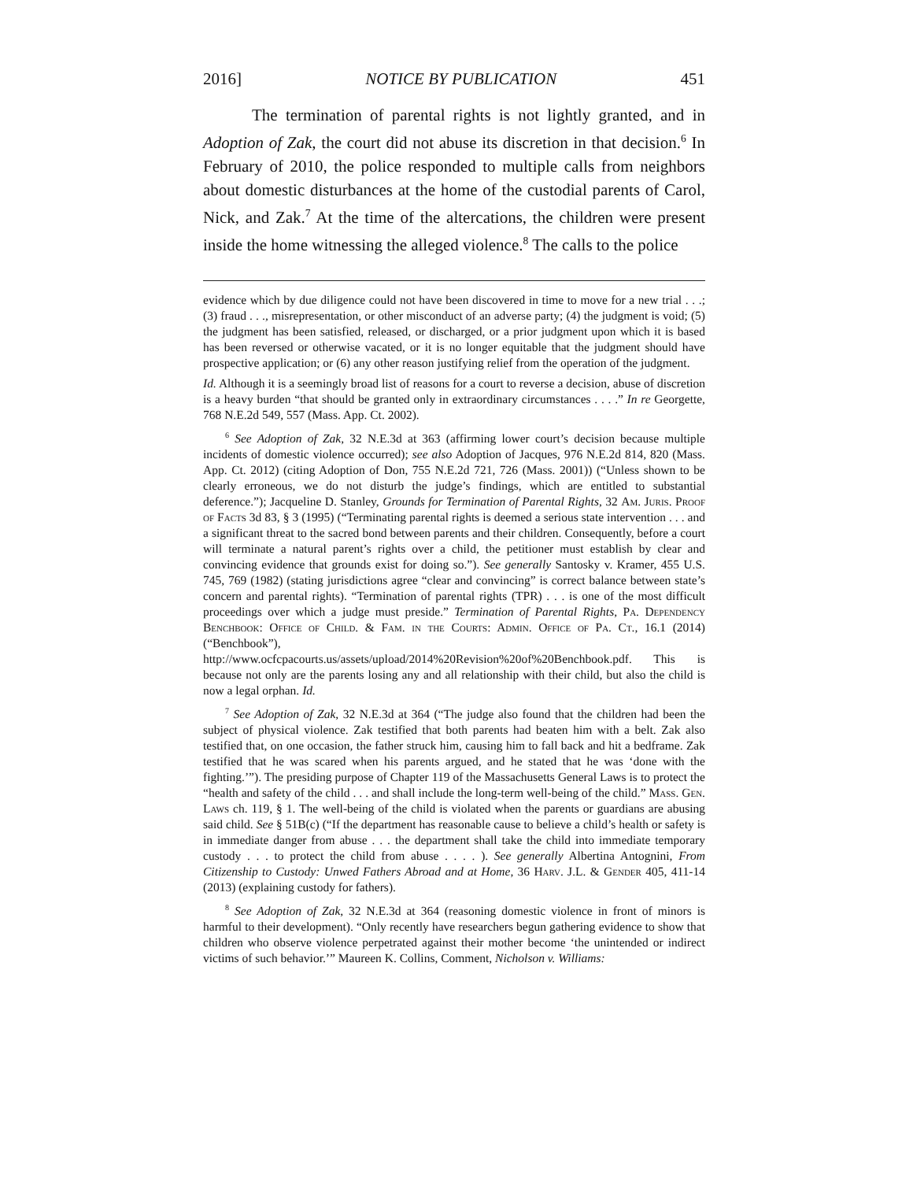2016] NOTICE BY PUBLICATION 451
The termination of parental rights is not lightly granted, and in Adoption of Zak, the court did not abuse its discretion in that decision.<sup>6</sup> In February of 2010, the police responded to multiple calls from neighbors about domestic disturbances at the home of the custodial parents of Carol, Nick, and Zak.<sup>7</sup> At the time of the altercations, the children were present inside the home witnessing the alleged violence.<sup>8</sup> The calls to the police
evidence which by due diligence could not have been discovered in time to move for a new trial . . .; (3) fraud . . ., misrepresentation, or other misconduct of an adverse party; (4) the judgment is void; (5) the judgment has been satisfied, released, or discharged, or a prior judgment upon which it is based has been reversed or otherwise vacated, or it is no longer equitable that the judgment should have prospective application; or (6) any other reason justifying relief from the operation of the judgment.
Id. Although it is a seemingly broad list of reasons for a court to reverse a decision, abuse of discretion is a heavy burden “that should be granted only in extraordinary circumstances . . . .” In re Georgette, 768 N.E.2d 549, 557 (Mass. App. Ct. 2002).
<sup>6</sup> See Adoption of Zak, 32 N.E.3d at 363 (affirming lower court’s decision because multiple incidents of domestic violence occurred); see also Adoption of Jacques, 976 N.E.2d 814, 820 (Mass. App. Ct. 2012) (citing Adoption of Don, 755 N.E.2d 721, 726 (Mass. 2001)) (“Unless shown to be clearly erroneous, we do not disturb the judge’s findings, which are entitled to substantial deference.”); Jacqueline D. Stanley, Grounds for Termination of Parental Rights, 32 Am. Juris. Proof of Facts 3d 83, § 3 (1995) (“Terminating parental rights is deemed a serious state intervention . . . and a significant threat to the sacred bond between parents and their children. Consequently, before a court will terminate a natural parent’s rights over a child, the petitioner must establish by clear and convincing evidence that grounds exist for doing so.”). See generally Santosky v. Kramer, 455 U.S. 745, 769 (1982) (stating jurisdictions agree “clear and convincing” is correct balance between state’s concern and parental rights). “Termination of parental rights (TPR) . . . is one of the most difficult proceedings over which a judge must preside.” Termination of Parental Rights, Pa. Dependency Benchbook: Office of Child. & Fam. in the Courts: Admin. Office of Pa. Ct., 16.1 (2014) (“Benchbook”), http://www.ocfcpacourts.us/assets/upload/2014%20Revision%20of%20Benchbook.pdf. This is because not only are the parents losing any and all relationship with their child, but also the child is now a legal orphan. Id.
<sup>7</sup> See Adoption of Zak, 32 N.E.3d at 364 (“The judge also found that the children had been the subject of physical violence. Zak testified that both parents had beaten him with a belt. Zak also testified that, on one occasion, the father struck him, causing him to fall back and hit a bedframe. Zak testified that he was scared when his parents argued, and he stated that he was ‘done with the fighting.’”). The presiding purpose of Chapter 119 of the Massachusetts General Laws is to protect the “health and safety of the child . . . and shall include the long-term well-being of the child.” Mass. Gen. Laws ch. 119, § 1. The well-being of the child is violated when the parents or guardians are abusing said child. See § 51B(c) (“If the department has reasonable cause to believe a child’s health or safety is in immediate danger from abuse . . . the department shall take the child into immediate temporary custody . . . to protect the child from abuse . . . . ). See generally Albertina Antognini, From Citizenship to Custody: Unwed Fathers Abroad and at Home, 36 Harv. J.L. & Gender 405, 411-14 (2013) (explaining custody for fathers).
<sup>8</sup> See Adoption of Zak, 32 N.E.3d at 364 (reasoning domestic violence in front of minors is harmful to their development). “Only recently have researchers begun gathering evidence to show that children who observe violence perpetrated against their mother become ‘the unintended or indirect victims of such behavior.’” Maureen K. Collins, Comment, Nicholson v. Williams: